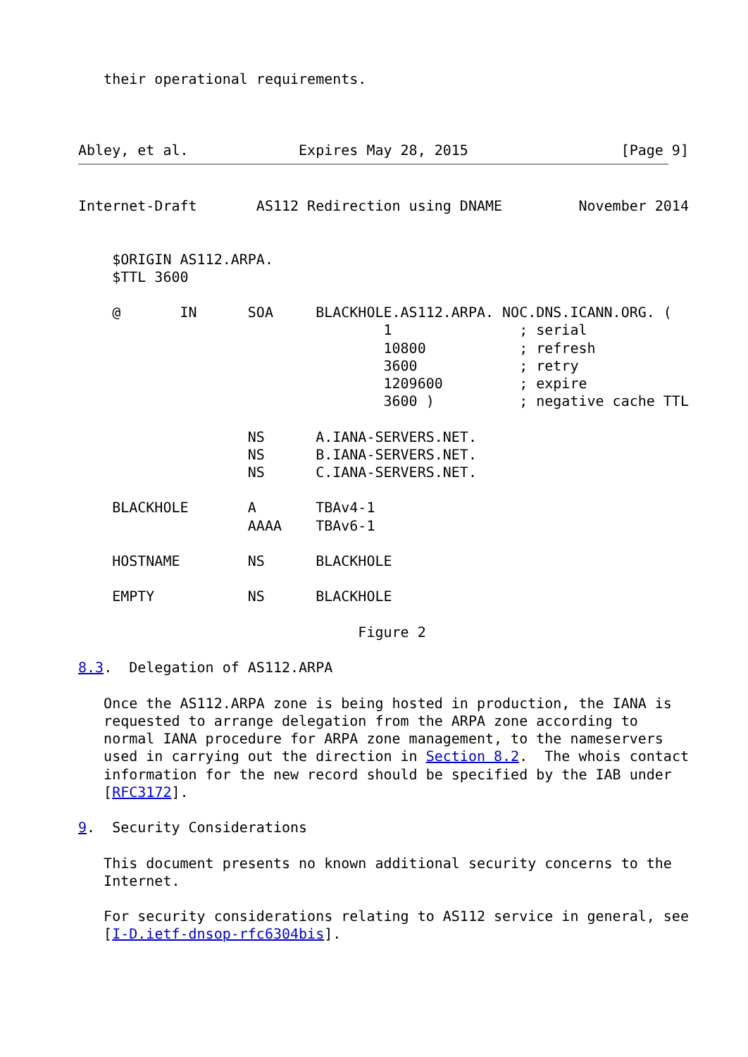their operational requirements.



Abley, et al.             Expires May 28, 2015                  [Page 9]
Internet-Draft       AS112 Redirection using DNAME         November 2014


    $ORIGIN AS112.ARPA.
    $TTL 3600

    @       IN      SOA     BLACKHOLE.AS112.ARPA. NOC.DNS.ICANN.ORG. (
                                    1               ; serial
                                    10800           ; refresh
                                    3600            ; retry
                                    1209600         ; expire
                                    3600 )          ; negative cache TTL

                    NS      A.IANA-SERVERS.NET.
                    NS      B.IANA-SERVERS.NET.
                    NS      C.IANA-SERVERS.NET.

    BLACKHOLE       A       TBAv4-1
                    AAAA    TBAv6-1

    HOSTNAME        NS      BLACKHOLE

    EMPTY           NS      BLACKHOLE

                                 Figure 2

8.3.  Delegation of AS112.ARPA

   Once the AS112.ARPA zone is being hosted in production, the IANA is
   requested to arrange delegation from the ARPA zone according to
   normal IANA procedure for ARPA zone management, to the nameservers
   used in carrying out the direction in Section 8.2.  The whois contact
   information for the new record should be specified by the IAB under
   [RFC3172].

9.  Security Considerations

   This document presents no known additional security concerns to the
   Internet.

   For security considerations relating to AS112 service in general, see
   [I-D.ietf-dnsop-rfc6304bis].